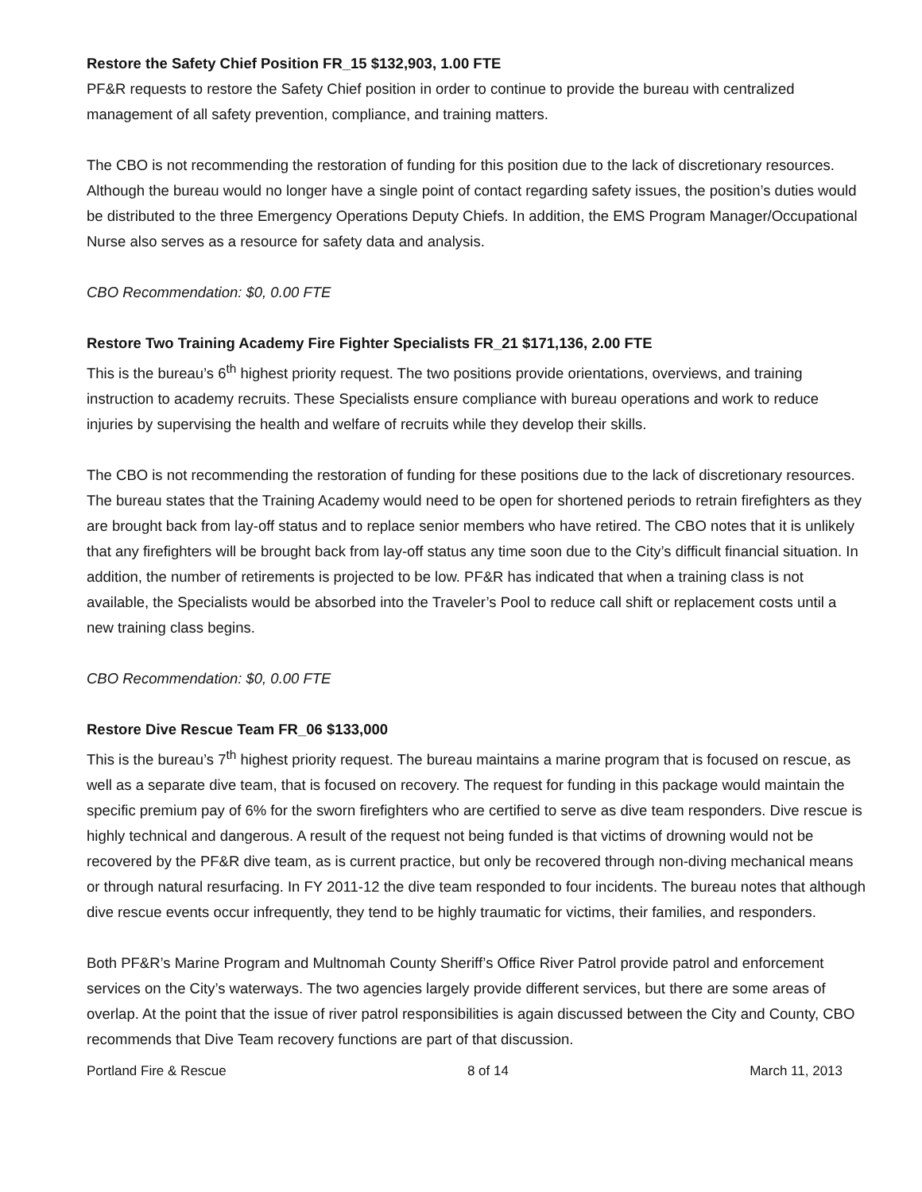Restore the Safety Chief Position FR_15 $132,903, 1.00 FTE
PF&R requests to restore the Safety Chief position in order to continue to provide the bureau with centralized management of all safety prevention, compliance, and training matters.
The CBO is not recommending the restoration of funding for this position due to the lack of discretionary resources. Although the bureau would no longer have a single point of contact regarding safety issues, the position’s duties would be distributed to the three Emergency Operations Deputy Chiefs. In addition, the EMS Program Manager/Occupational Nurse also serves as a resource for safety data and analysis.
CBO Recommendation: $0, 0.00 FTE
Restore Two Training Academy Fire Fighter Specialists FR_21 $171,136, 2.00 FTE
This is the bureau’s 6<sup>th</sup> highest priority request. The two positions provide orientations, overviews, and training instruction to academy recruits. These Specialists ensure compliance with bureau operations and work to reduce injuries by supervising the health and welfare of recruits while they develop their skills.
The CBO is not recommending the restoration of funding for these positions due to the lack of discretionary resources. The bureau states that the Training Academy would need to be open for shortened periods to retrain firefighters as they are brought back from lay-off status and to replace senior members who have retired. The CBO notes that it is unlikely that any firefighters will be brought back from lay-off status any time soon due to the City’s difficult financial situation. In addition, the number of retirements is projected to be low. PF&R has indicated that when a training class is not available, the Specialists would be absorbed into the Traveler’s Pool to reduce call shift or replacement costs until a new training class begins.
CBO Recommendation: $0, 0.00 FTE
Restore Dive Rescue Team FR_06 $133,000
This is the bureau’s 7<sup>th</sup> highest priority request. The bureau maintains a marine program that is focused on rescue, as well as a separate dive team, that is focused on recovery. The request for funding in this package would maintain the specific premium pay of 6% for the sworn firefighters who are certified to serve as dive team responders. Dive rescue is highly technical and dangerous. A result of the request not being funded is that victims of drowning would not be recovered by the PF&R dive team, as is current practice, but only be recovered through non-diving mechanical means or through natural resurfacing. In FY 2011-12 the dive team responded to four incidents. The bureau notes that although dive rescue events occur infrequently, they tend to be highly traumatic for victims, their families, and responders.
Both PF&R’s Marine Program and Multnomah County Sheriff’s Office River Patrol provide patrol and enforcement services on the City’s waterways. The two agencies largely provide different services, but there are some areas of overlap. At the point that the issue of river patrol responsibilities is again discussed between the City and County, CBO recommends that Dive Team recovery functions are part of that discussion.
Portland Fire & Rescue 8 of 14 March 11, 2013